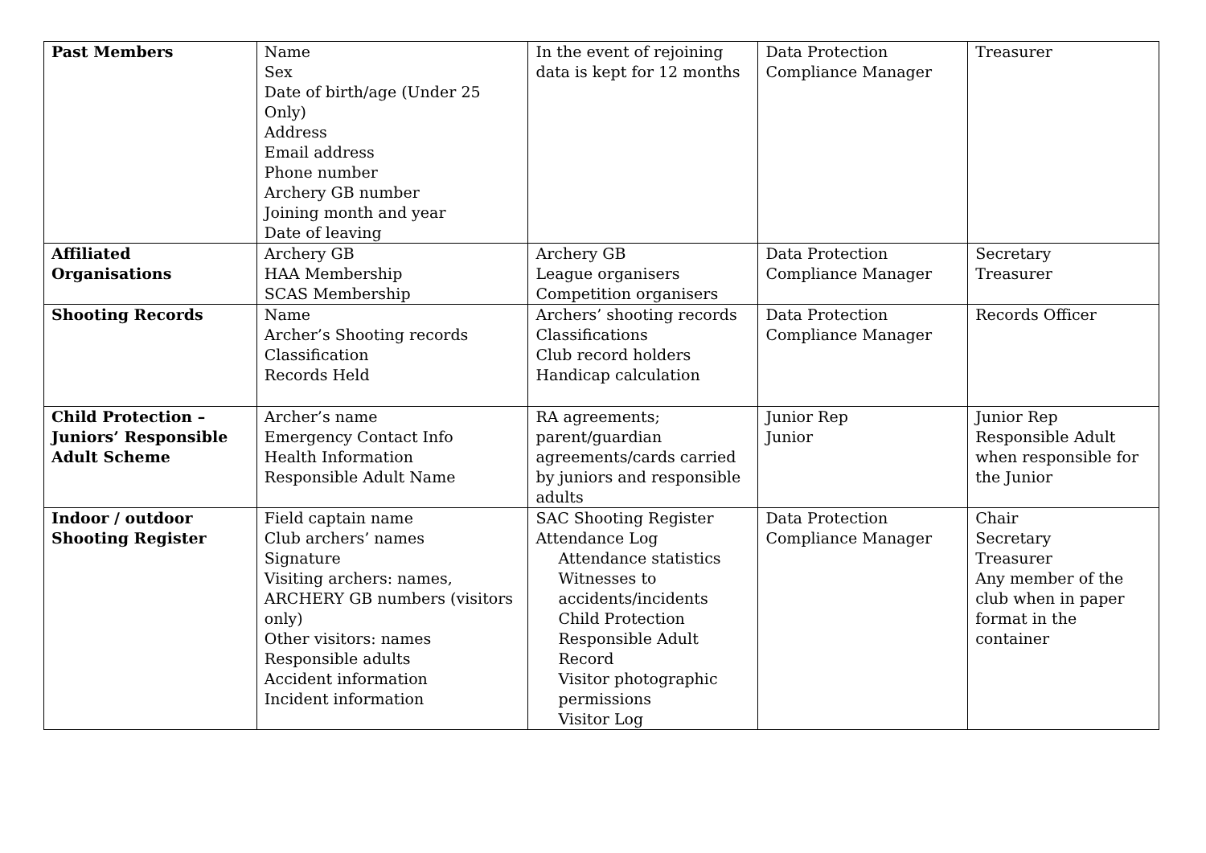| Past Members | Name Sex Date of birth/age (Under 25 Only) Address Email address Phone number Archery GB number Joining month and year Date of leaving | In the event of rejoining data is kept for 12 months | Data Protection Compliance Manager | Treasurer |
| Affiliated Organisations | Archery GB HAA Membership SCAS Membership | Archery GB League organisers Competition organisers | Data Protection Compliance Manager | Secretary Treasurer |
| Shooting Records | Name Archer’s Shooting records Classification Records Held | Archers’ shooting records Classifications Club record holders Handicap calculation | Data Protection Compliance Manager | Records Officer |
| Child Protection – Juniors’ Responsible Adult Scheme | Archer’s name Emergency Contact Info Health Information Responsible Adult Name | RA agreements; parent/guardian agreements/cards carried by juniors and responsible adults | Junior Rep Junior | Junior Rep Responsible Adult when responsible for the Junior |
| Indoor / outdoor Shooting Register | Field captain name Club archers’ names Signature Visiting archers: names, ARCHERY GB numbers (visitors only) Other visitors: names Responsible adults Accident information Incident information | SAC Shooting Register Attendance Log Attendance statistics Witnesses to accidents/incidents Child Protection Responsible Adult Record Visitor photographic permissions Visitor Log | Data Protection Compliance Manager | Chair Secretary Treasurer Any member of the club when in paper format in the container |